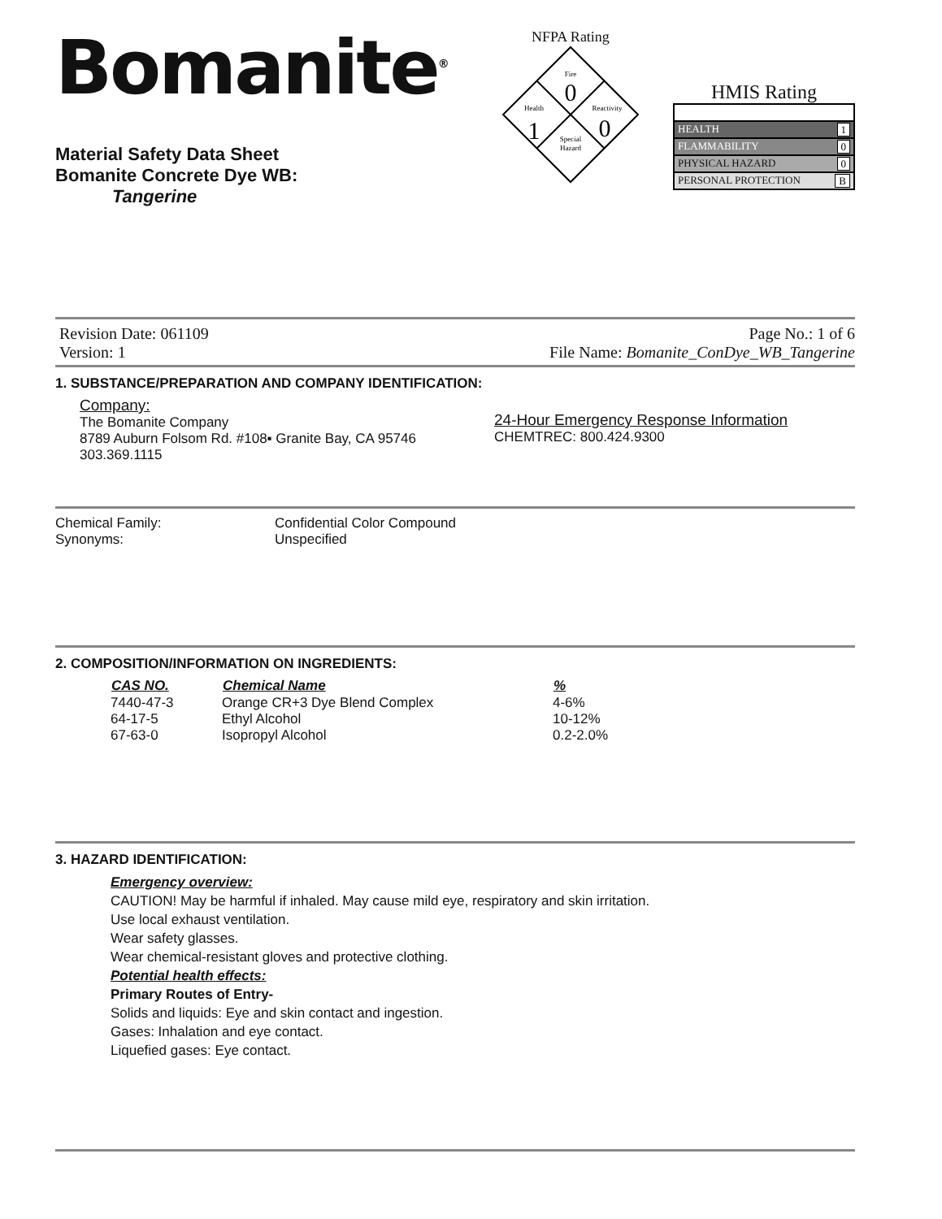Bomanite<sup>®</sup>
Material Safety Data Sheet
Bomanite Concrete Dye WB:
Tangerine
NFPA Rating
Fire
0
Health
1
Reactivity
0
Special
Hazard
HMIS Rating
HEALTH 1
FLAMMABILITY 0
PHYSICAL HAZARD 0
PERSONAL PROTECTION B
Revision Date: 061109
Version: 1
Page No.: 1 of 6
File Name: Bomanite_ConDye_WB_Tangerine
1. SUBSTANCE/PREPARATION AND COMPANY IDENTIFICATION:
Company:
The Bomanite Company
8789 Auburn Folsom Rd. #108▪ Granite Bay, CA 95746
303.369.1115
24-Hour Emergency Response Information
CHEMTREC: 800.424.9300
| Chemical Family: | Confidential Color Compound |
| Synonyms: | Unspecified |
2. COMPOSITION/INFORMATION ON INGREDIENTS:
| CAS NO. | Chemical Name | % |
| --- | --- | --- |
| 7440-47-3 | Orange CR+3 Dye Blend Complex | 4-6% |
| 64-17-5 | Ethyl Alcohol | 10-12% |
| 67-63-0 | Isopropyl Alcohol | 0.2-2.0% |
3. HAZARD IDENTIFICATION:
Emergency overview:
CAUTION! May be harmful if inhaled. May cause mild eye, respiratory and skin irritation.
Use local exhaust ventilation.
Wear safety glasses.
Wear chemical-resistant gloves and protective clothing.
Potential health effects:
Primary Routes of Entry-
Solids and liquids: Eye and skin contact and ingestion.
Gases: Inhalation and eye contact.
Liquefied gases: Eye contact.